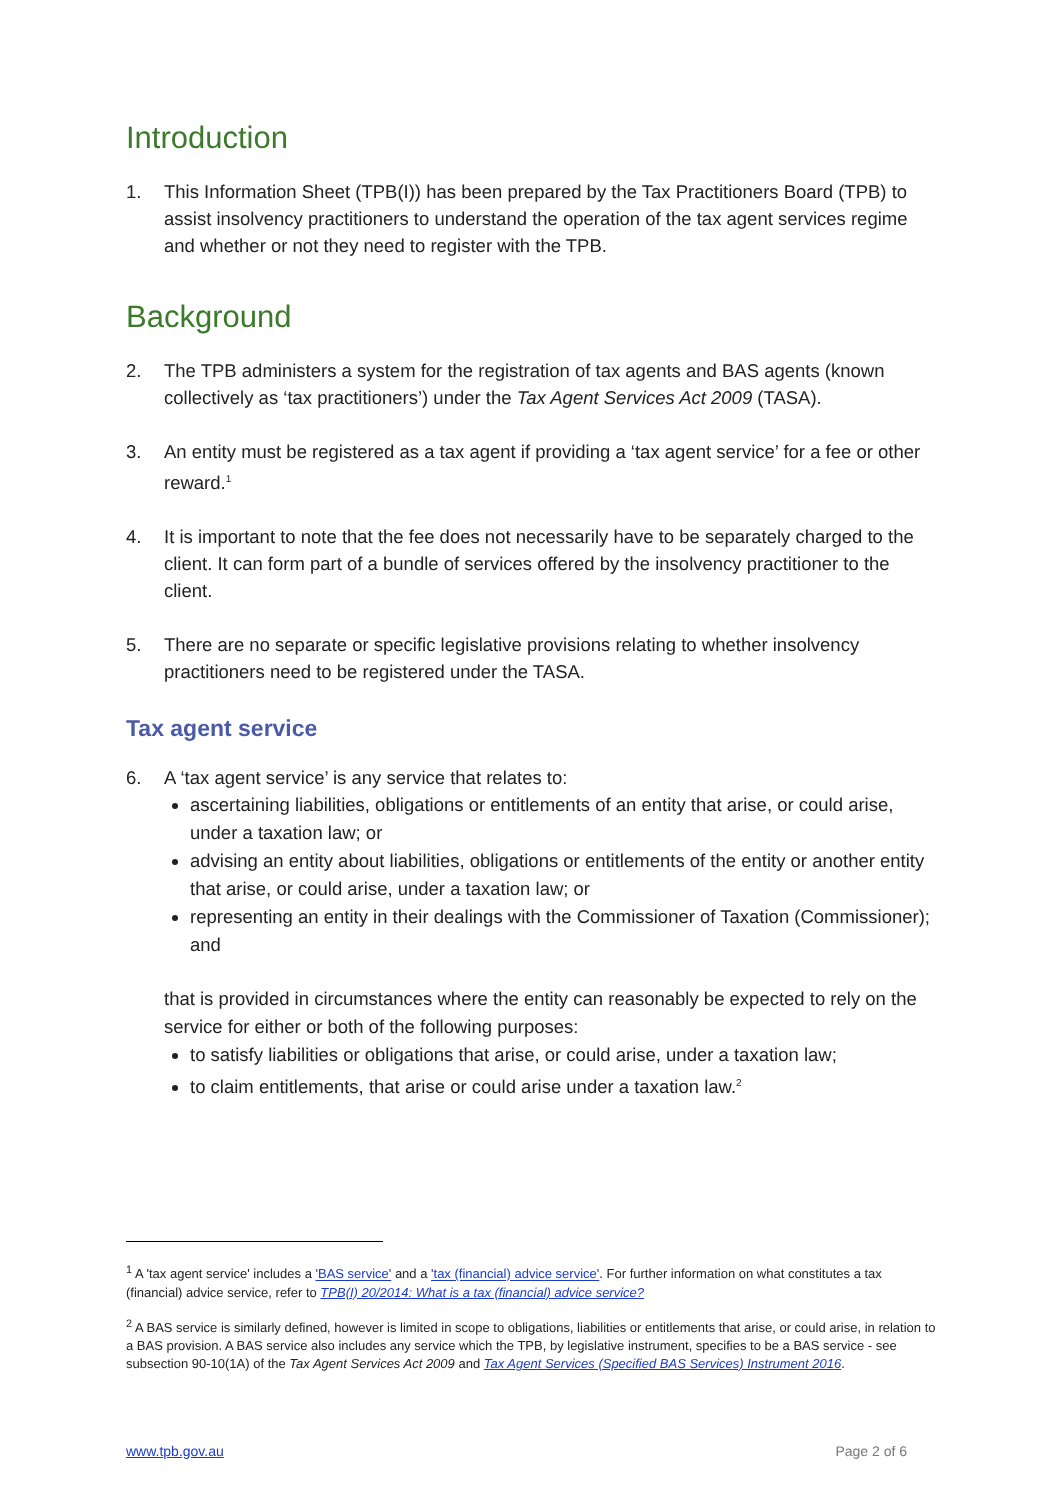Introduction
1. This Information Sheet (TPB(I)) has been prepared by the Tax Practitioners Board (TPB) to assist insolvency practitioners to understand the operation of the tax agent services regime and whether or not they need to register with the TPB.
Background
2. The TPB administers a system for the registration of tax agents and BAS agents (known collectively as ‘tax practitioners’) under the Tax Agent Services Act 2009 (TASA).
3. An entity must be registered as a tax agent if providing a ‘tax agent service’ for a fee or other reward.<sup>1</sup>
4. It is important to note that the fee does not necessarily have to be separately charged to the client. It can form part of a bundle of services offered by the insolvency practitioner to the client.
5. There are no separate or specific legislative provisions relating to whether insolvency practitioners need to be registered under the TASA.
Tax agent service
6. A ‘tax agent service’ is any service that relates to:
ascertaining liabilities, obligations or entitlements of an entity that arise, or could arise, under a taxation law; or
advising an entity about liabilities, obligations or entitlements of the entity or another entity that arise, or could arise, under a taxation law; or
representing an entity in their dealings with the Commissioner of Taxation (Commissioner); and
that is provided in circumstances where the entity can reasonably be expected to rely on the service for either or both of the following purposes:
to satisfy liabilities or obligations that arise, or could arise, under a taxation law;
to claim entitlements, that arise or could arise under a taxation law.<sup>2</sup>
<sup>1</sup> A 'tax agent service' includes a 'BAS service' and a 'tax (financial) advice service'. For further information on what constitutes a tax (financial) advice service, refer to TPB(I) 20/2014: What is a tax (financial) advice service?
<sup>2</sup> A BAS service is similarly defined, however is limited in scope to obligations, liabilities or entitlements that arise, or could arise, in relation to a BAS provision. A BAS service also includes any service which the TPB, by legislative instrument, specifies to be a BAS service - see subsection 90-10(1A) of the Tax Agent Services Act 2009 and Tax Agent Services (Specified BAS Services) Instrument 2016.
www.tpb.gov.au Page 2 of 6